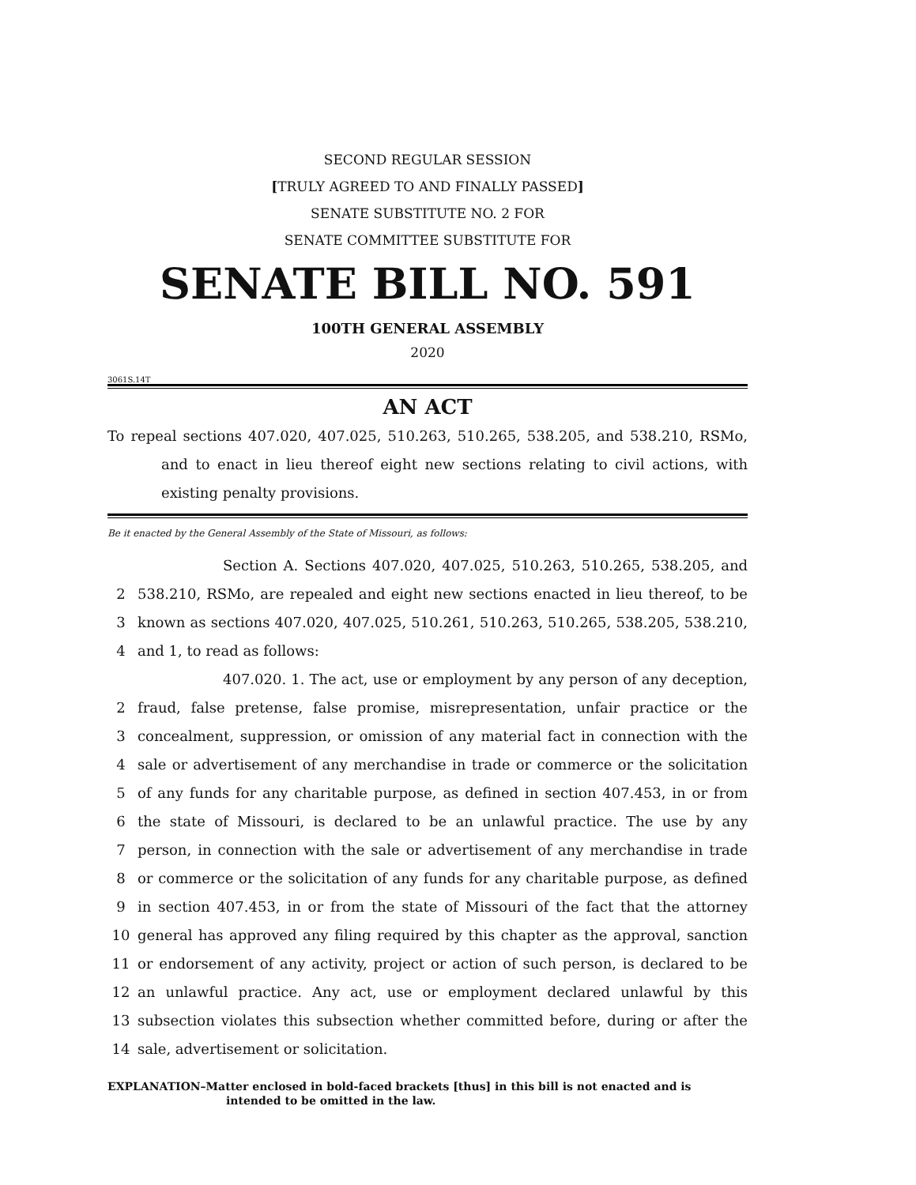SECOND REGULAR SESSION
[TRULY AGREED TO AND FINALLY PASSED]
SENATE SUBSTITUTE NO. 2 FOR
SENATE COMMITTEE SUBSTITUTE FOR
SENATE BILL NO. 591
100TH GENERAL ASSEMBLY
2020
3061S.14T
AN ACT
To repeal sections 407.020, 407.025, 510.263, 510.265, 538.205, and 538.210, RSMo, and to enact in lieu thereof eight new sections relating to civil actions, with existing penalty provisions.
Be it enacted by the General Assembly of the State of Missouri, as follows:
Section A. Sections 407.020, 407.025, 510.263, 510.265, 538.205, and
2 538.210, RSMo, are repealed and eight new sections enacted in lieu thereof, to be
3 known as sections 407.020, 407.025, 510.261, 510.263, 510.265, 538.205, 538.210,
4 and 1, to read as follows:
407.020. 1. The act, use or employment by any person of any deception,
2 fraud, false pretense, false promise, misrepresentation, unfair practice or the
3 concealment, suppression, or omission of any material fact in connection with the
4 sale or advertisement of any merchandise in trade or commerce or the solicitation
5 of any funds for any charitable purpose, as defined in section 407.453, in or from
6 the state of Missouri, is declared to be an unlawful practice. The use by any
7 person, in connection with the sale or advertisement of any merchandise in trade
8 or commerce or the solicitation of any funds for any charitable purpose, as defined
9 in section 407.453, in or from the state of Missouri of the fact that the attorney
10 general has approved any filing required by this chapter as the approval, sanction
11 or endorsement of any activity, project or action of such person, is declared to be
12 an unlawful practice. Any act, use or employment declared unlawful by this
13 subsection violates this subsection whether committed before, during or after the
14 sale, advertisement or solicitation.
EXPLANATION–Matter enclosed in bold-faced brackets [thus] in this bill is not enacted and is
intended to be omitted in the law.